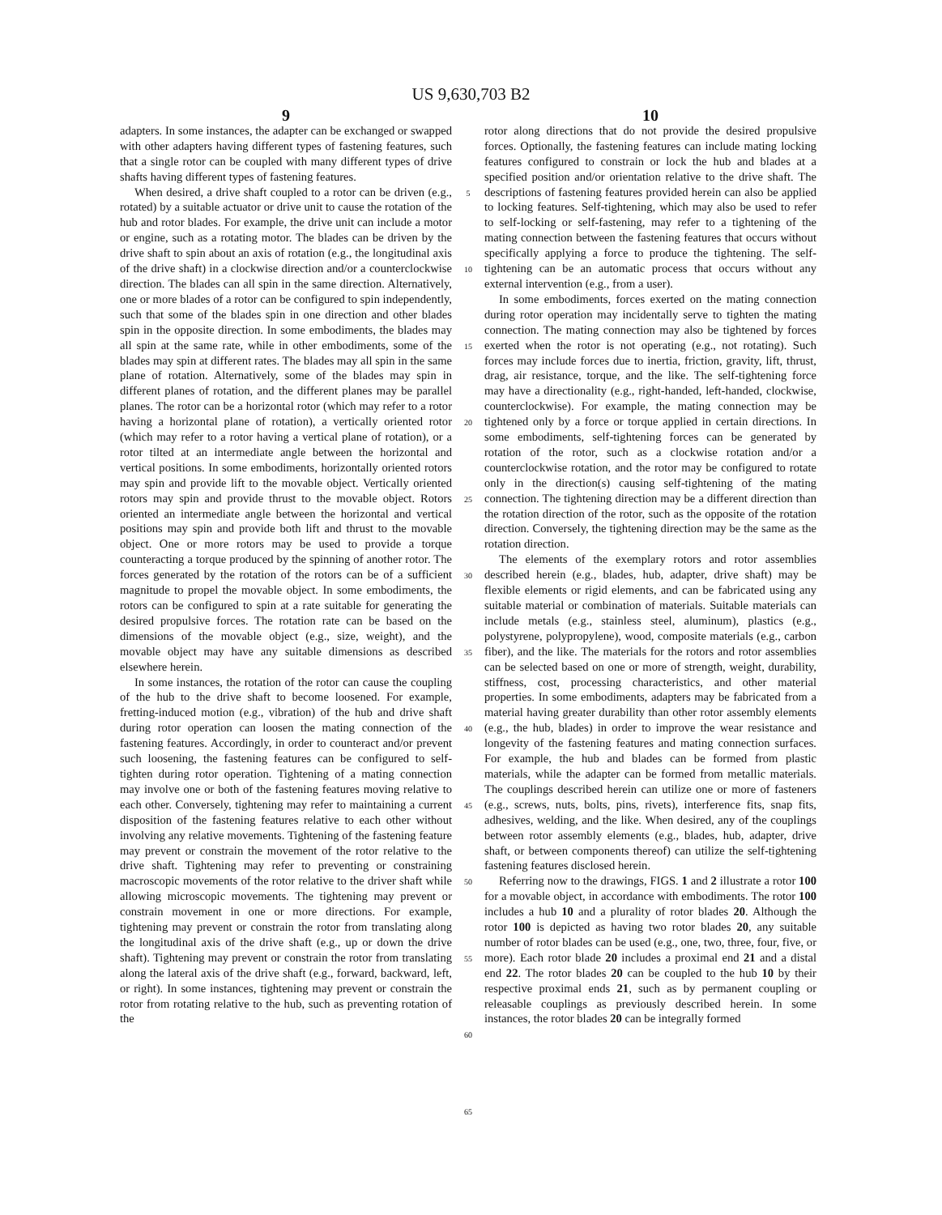US 9,630,703 B2
9 10
adapters. In some instances, the adapter can be exchanged or swapped with other adapters having different types of fastening features, such that a single rotor can be coupled with many different types of drive shafts having different types of fastening features.
When desired, a drive shaft coupled to a rotor can be driven (e.g., rotated) by a suitable actuator or drive unit to cause the rotation of the hub and rotor blades. For example, the drive unit can include a motor or engine, such as a rotating motor. The blades can be driven by the drive shaft to spin about an axis of rotation (e.g., the longitudinal axis of the drive shaft) in a clockwise direction and/or a counterclockwise direction. The blades can all spin in the same direction. Alternatively, one or more blades of a rotor can be configured to spin independently, such that some of the blades spin in one direction and other blades spin in the opposite direction. In some embodiments, the blades may all spin at the same rate, while in other embodiments, some of the blades may spin at different rates. The blades may all spin in the same plane of rotation. Alternatively, some of the blades may spin in different planes of rotation, and the different planes may be parallel planes. The rotor can be a horizontal rotor (which may refer to a rotor having a horizontal plane of rotation), a vertically oriented rotor (which may refer to a rotor having a vertical plane of rotation), or a rotor tilted at an intermediate angle between the horizontal and vertical positions. In some embodiments, horizontally oriented rotors may spin and provide lift to the movable object. Vertically oriented rotors may spin and provide thrust to the movable object. Rotors oriented an intermediate angle between the horizontal and vertical positions may spin and provide both lift and thrust to the movable object. One or more rotors may be used to provide a torque counteracting a torque produced by the spinning of another rotor. The forces generated by the rotation of the rotors can be of a sufficient magnitude to propel the movable object. In some embodiments, the rotors can be configured to spin at a rate suitable for generating the desired propulsive forces. The rotation rate can be based on the dimensions of the movable object (e.g., size, weight), and the movable object may have any suitable dimensions as described elsewhere herein.
In some instances, the rotation of the rotor can cause the coupling of the hub to the drive shaft to become loosened. For example, fretting-induced motion (e.g., vibration) of the hub and drive shaft during rotor operation can loosen the mating connection of the fastening features. Accordingly, in order to counteract and/or prevent such loosening, the fastening features can be configured to self-tighten during rotor operation. Tightening of a mating connection may involve one or both of the fastening features moving relative to each other. Conversely, tightening may refer to maintaining a current disposition of the fastening features relative to each other without involving any relative movements. Tightening of the fastening feature may prevent or constrain the movement of the rotor relative to the drive shaft. Tightening may refer to preventing or constraining macroscopic movements of the rotor relative to the driver shaft while allowing microscopic movements. The tightening may prevent or constrain movement in one or more directions. For example, tightening may prevent or constrain the rotor from translating along the longitudinal axis of the drive shaft (e.g., up or down the drive shaft). Tightening may prevent or constrain the rotor from translating along the lateral axis of the drive shaft (e.g., forward, backward, left, or right). In some instances, tightening may prevent or constrain the rotor from rotating relative to the hub, such as preventing rotation of the
5
10
15
20
25
30
35
40
45
50
55
60
65
rotor along directions that do not provide the desired propulsive forces. Optionally, the fastening features can include mating locking features configured to constrain or lock the hub and blades at a specified position and/or orientation relative to the drive shaft. The descriptions of fastening features provided herein can also be applied to locking features. Self-tightening, which may also be used to refer to self-locking or self-fastening, may refer to a tightening of the mating connection between the fastening features that occurs without specifically applying a force to produce the tightening. The self-tightening can be an automatic process that occurs without any external intervention (e.g., from a user).
In some embodiments, forces exerted on the mating connection during rotor operation may incidentally serve to tighten the mating connection. The mating connection may also be tightened by forces exerted when the rotor is not operating (e.g., not rotating). Such forces may include forces due to inertia, friction, gravity, lift, thrust, drag, air resistance, torque, and the like. The self-tightening force may have a directionality (e.g., right-handed, left-handed, clockwise, counterclockwise). For example, the mating connection may be tightened only by a force or torque applied in certain directions. In some embodiments, self-tightening forces can be generated by rotation of the rotor, such as a clockwise rotation and/or a counterclockwise rotation, and the rotor may be configured to rotate only in the direction(s) causing self-tightening of the mating connection. The tightening direction may be a different direction than the rotation direction of the rotor, such as the opposite of the rotation direction. Conversely, the tightening direction may be the same as the rotation direction.
The elements of the exemplary rotors and rotor assemblies described herein (e.g., blades, hub, adapter, drive shaft) may be flexible elements or rigid elements, and can be fabricated using any suitable material or combination of materials. Suitable materials can include metals (e.g., stainless steel, aluminum), plastics (e.g., polystyrene, polypropylene), wood, composite materials (e.g., carbon fiber), and the like. The materials for the rotors and rotor assemblies can be selected based on one or more of strength, weight, durability, stiffness, cost, processing characteristics, and other material properties. In some embodiments, adapters may be fabricated from a material having greater durability than other rotor assembly elements (e.g., the hub, blades) in order to improve the wear resistance and longevity of the fastening features and mating connection surfaces. For example, the hub and blades can be formed from plastic materials, while the adapter can be formed from metallic materials. The couplings described herein can utilize one or more of fasteners (e.g., screws, nuts, bolts, pins, rivets), interference fits, snap fits, adhesives, welding, and the like. When desired, any of the couplings between rotor assembly elements (e.g., blades, hub, adapter, drive shaft, or between components thereof) can utilize the self-tightening fastening features disclosed herein.
Referring now to the drawings, FIGS. 1 and 2 illustrate a rotor 100 for a movable object, in accordance with embodiments. The rotor 100 includes a hub 10 and a plurality of rotor blades 20. Although the rotor 100 is depicted as having two rotor blades 20, any suitable number of rotor blades can be used (e.g., one, two, three, four, five, or more). Each rotor blade 20 includes a proximal end 21 and a distal end 22. The rotor blades 20 can be coupled to the hub 10 by their respective proximal ends 21, such as by permanent coupling or releasable couplings as previously described herein. In some instances, the rotor blades 20 can be integrally formed